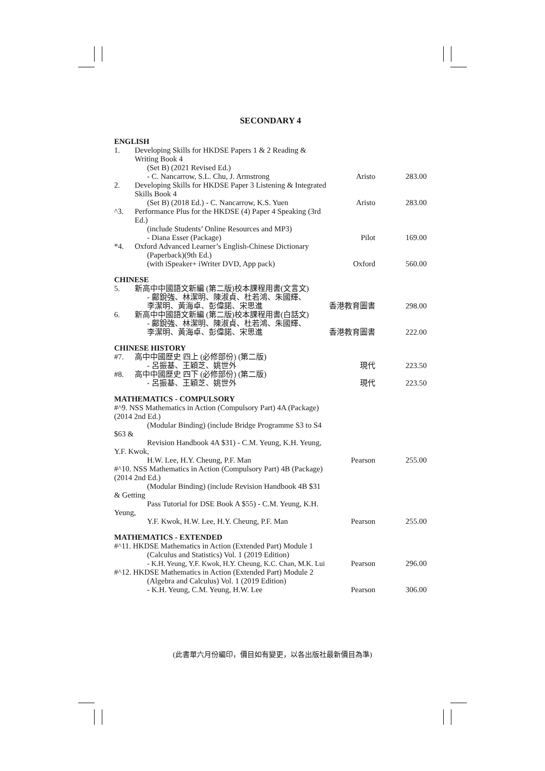SECONDARY 4
| ENGLISH | | | |
| 1. | Developing Skills for HKDSE Papers 1 & 2 Reading & Writing Book 4 (Set B) (2021 Revised Ed.) - C. Nancarrow, S.L. Chu, J. Armstrong | Aristo | 283.00 |
| 2. | Developing Skills for HKDSE Paper 3 Listening & Integrated Skills Book 4 (Set B) (2018 Ed.) - C. Nancarrow, K.S. Yuen | Aristo | 283.00 |
| ^3. | Performance Plus for the HKDSE (4) Paper 4 Speaking (3rd Ed.) (include Students’ Online Resources and MP3) - Diana Esser (Package) | Pilot | 169.00 |
| *4. | Oxford Advanced Learner’s English-Chinese Dictionary (Paperback)(9th Ed.) (with iSpeaker+ iWriter DVD, App pack) | Oxford | 560.00 |
| CHINESE | | | |
| 5. | 新高中中國語文新編 (第二版)校本課程用書(文言文) - 鄺銳強、林潔明、陳淑貞、杜若鴻、朱國輝、 李潔明、黃海卓、彭偉諾、宋思進 | 香港教育圖書 | 298.00 |
| 6. | 新高中中國語文新編 (第二版)校本課程用書(白話文) - 鄺銳強、林潔明、陳淑貞、杜若鴻、朱國輝、 李潔明、黃海卓、彭偉諾、宋思進 | 香港教育圖書 | 222.00 |
| CHINESE HISTORY | | | |
| #7. | 高中中國歷史 四上 (必修部份) (第二版) - 呂振基、王穎芝、姚世外 | 現代 | 223.50 |
| #8. | 高中中國歷史 四下 (必修部份) (第二版) - 呂振基、王穎芝、姚世外 | 現代 | 223.50 |
| MATHEMATICS - COMPULSORY | | | |
| #^9. NSS Mathematics in Action (Compulsory Part) 4A (Package) (2014 2nd Ed.) (Modular Binding) (include Bridge Programme S3 to S4 $63 & Revision Handbook 4A $31) - C.M. Yeung, K.H. Yeung, Y.F. Kwok, H.W. Lee, H.Y. Cheung, P.F. Man | | Pearson | 255.00 |
| #^10. NSS Mathematics in Action (Compulsory Part) 4B (Package) (2014 2nd Ed.) (Modular Binding) (include Revision Handbook 4B $31 & Getting Pass Tutorial for DSE Book A $55) - C.M. Yeung, K.H. Yeung, Y.F. Kwok, H.W. Lee, H.Y. Cheung, P.F. Man | | Pearson | 255.00 |
| MATHEMATICS - EXTENDED | | | |
| #^11. HKDSE Mathematics in Action (Extended Part) Module 1 (Calculus and Statistics) Vol. 1 (2019 Edition) - K.H. Yeung, Y.F. Kwok, H.Y. Cheung, K.C. Chan, M.K. Lui | | Pearson | 296.00 |
| #^12. HKDSE Mathematics in Action (Extended Part) Module 2 (Algebra and Calculus) Vol. 1 (2019 Edition) - K.H. Yeung, C.M. Yeung, H.W. Lee | | Pearson | 306.00 |
(此書單六月份編印，價目如有變更，以各出版社最新價目為準)